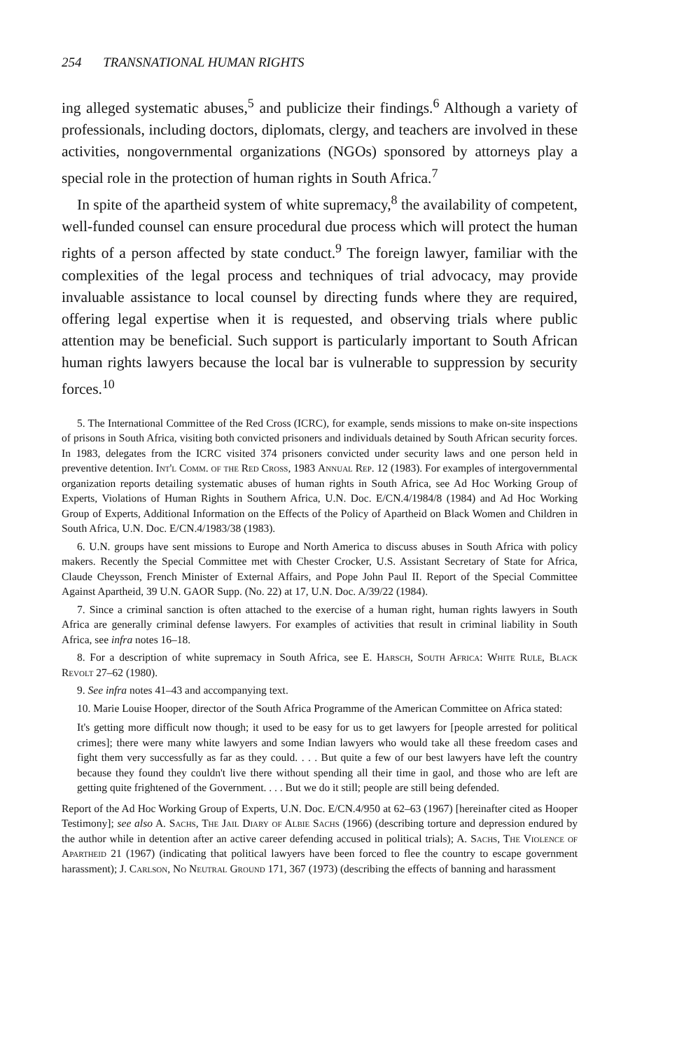254 TRANSNATIONAL HUMAN RIGHTS
ing alleged systematic abuses,<sup>5</sup> and publicize their findings.<sup>6</sup> Although a variety of professionals, including doctors, diplomats, clergy, and teachers are involved in these activities, nongovernmental organizations (NGOs) sponsored by attorneys play a special role in the protection of human rights in South Africa.<sup>7</sup>
In spite of the apartheid system of white supremacy,<sup>8</sup> the availability of competent, well-funded counsel can ensure procedural due process which will protect the human rights of a person affected by state conduct.<sup>9</sup> The foreign lawyer, familiar with the complexities of the legal process and techniques of trial advocacy, may provide invaluable assistance to local counsel by directing funds where they are required, offering legal expertise when it is requested, and observing trials where public attention may be beneficial. Such support is particularly important to South African human rights lawyers because the local bar is vulnerable to suppression by security forces.<sup>10</sup>
5. The International Committee of the Red Cross (ICRC), for example, sends missions to make on-site inspections of prisons in South Africa, visiting both convicted prisoners and individuals detained by South African security forces. In 1983, delegates from the ICRC visited 374 prisoners convicted under security laws and one person held in preventive detention. Int'l Comm. of the Red Cross, 1983 Annual Rep. 12 (1983). For examples of intergovernmental organization reports detailing systematic abuses of human rights in South Africa, see Ad Hoc Working Group of Experts, Violations of Human Rights in Southern Africa, U.N. Doc. E/CN.4/1984/8 (1984) and Ad Hoc Working Group of Experts, Additional Information on the Effects of the Policy of Apartheid on Black Women and Children in South Africa, U.N. Doc. E/CN.4/1983/38 (1983).
6. U.N. groups have sent missions to Europe and North America to discuss abuses in South Africa with policy makers. Recently the Special Committee met with Chester Crocker, U.S. Assistant Secretary of State for Africa, Claude Cheysson, French Minister of External Affairs, and Pope John Paul II. Report of the Special Committee Against Apartheid, 39 U.N. GAOR Supp. (No. 22) at 17, U.N. Doc. A/39/22 (1984).
7. Since a criminal sanction is often attached to the exercise of a human right, human rights lawyers in South Africa are generally criminal defense lawyers. For examples of activities that result in criminal liability in South Africa, see infra notes 16–18.
8. For a description of white supremacy in South Africa, see E. Harsch, South Africa: White Rule, Black Revolt 27–62 (1980).
9. See infra notes 41–43 and accompanying text.
10. Marie Louise Hooper, director of the South Africa Programme of the American Committee on Africa stated:
It's getting more difficult now though; it used to be easy for us to get lawyers for [people arrested for political crimes]; there were many white lawyers and some Indian lawyers who would take all these freedom cases and fight them very successfully as far as they could. . . . But quite a few of our best lawyers have left the country because they found they couldn't live there without spending all their time in gaol, and those who are left are getting quite frightened of the Government. . . . But we do it still; people are still being defended.
Report of the Ad Hoc Working Group of Experts, U.N. Doc. E/CN.4/950 at 62–63 (1967) [hereinafter cited as Hooper Testimony]; see also A. Sachs, The Jail Diary of Albie Sachs (1966) (describing torture and depression endured by the author while in detention after an active career defending accused in political trials); A. Sachs, The Violence of Apartheid 21 (1967) (indicating that political lawyers have been forced to flee the country to escape government harassment); J. Carlson, No Neutral Ground 171, 367 (1973) (describing the effects of banning and harassment